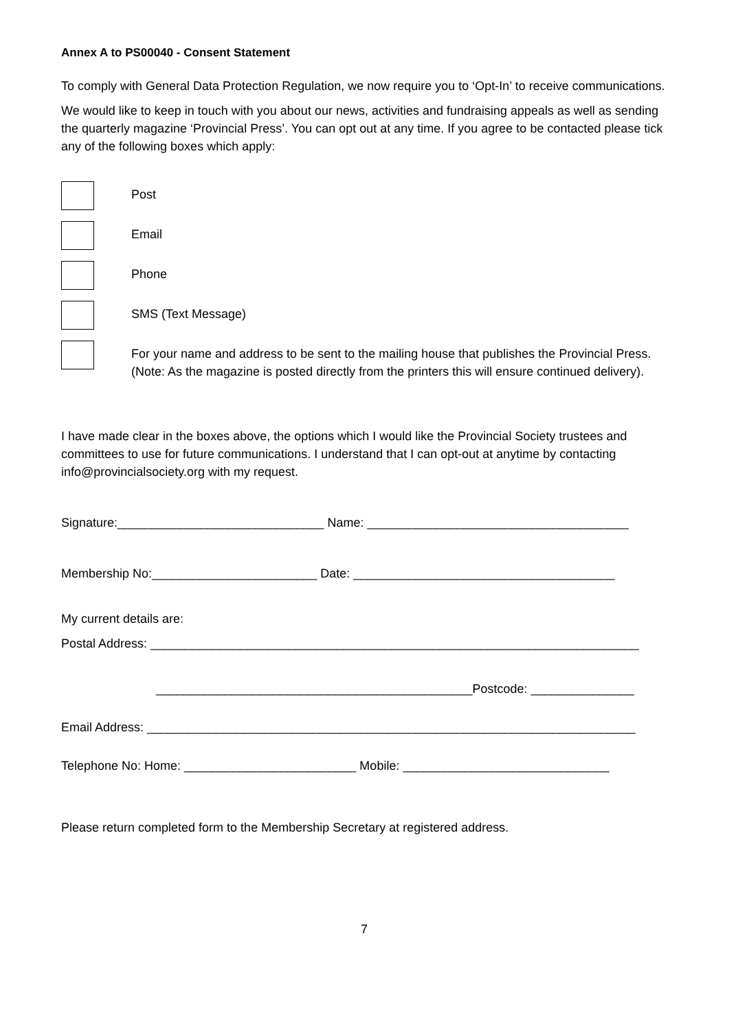Annex A to PS00040 - Consent Statement
To comply with General Data Protection Regulation, we now require you to ‘Opt-In’ to receive communications.
We would like to keep in touch with you about our news, activities and fundraising appeals as well as sending the quarterly magazine ‘Provincial Press’. You can opt out at any time. If you agree to be contacted please tick any of the following boxes which apply:
Post
Email
Phone
SMS (Text Message)
For your name and address to be sent to the mailing house that publishes the Provincial Press. (Note: As the magazine is posted directly from the printers this will ensure continued delivery).
I have made clear in the boxes above, the options which I would like the Provincial Society trustees and committees to use for future communications. I understand that I can opt-out at anytime by contacting info@provincialsociety.org with my request.
Signature:______________________________ Name: ______________________________________
Membership No:________________________ Date: ______________________________________
My current details are:
Postal Address: _______________________________________________________________________
______________________________________________Postcode: _______________
Email Address: _______________________________________________________________________
Telephone No: Home: _________________________ Mobile: ______________________________
Please return completed form to the Membership Secretary at registered address.
7